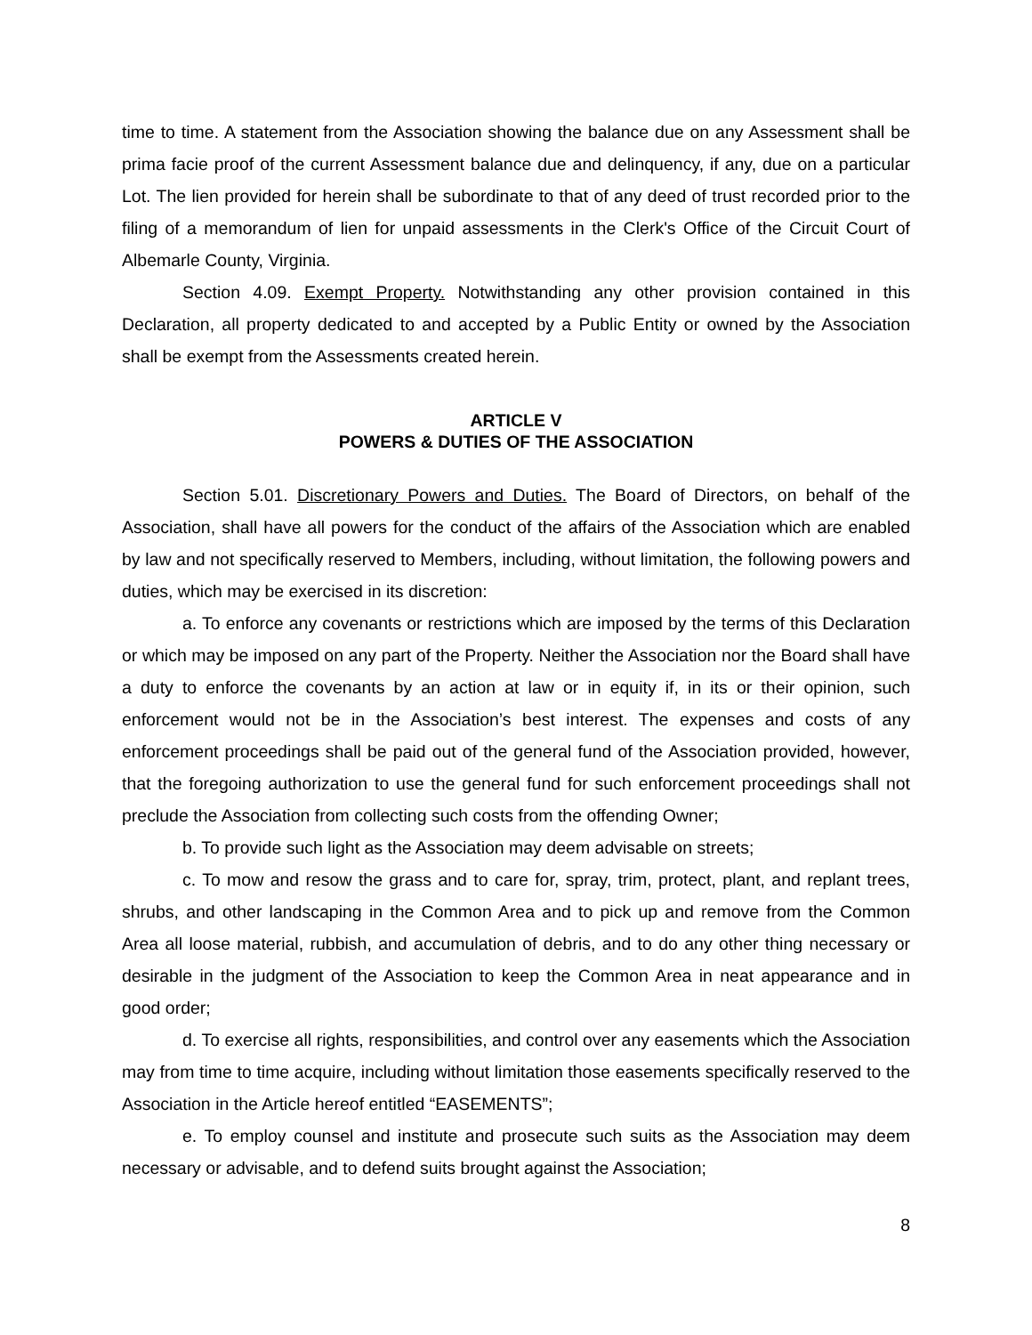time to time. A statement from the Association showing the balance due on any Assessment shall be prima facie proof of the current Assessment balance due and delinquency, if any, due on a particular Lot. The lien provided for herein shall be subordinate to that of any deed of trust recorded prior to the filing of a memorandum of lien for unpaid assessments in the Clerk's Office of the Circuit Court of Albemarle County, Virginia.
Section 4.09. Exempt Property. Notwithstanding any other provision contained in this Declaration, all property dedicated to and accepted by a Public Entity or owned by the Association shall be exempt from the Assessments created herein.
ARTICLE V
POWERS & DUTIES OF THE ASSOCIATION
Section 5.01. Discretionary Powers and Duties. The Board of Directors, on behalf of the Association, shall have all powers for the conduct of the affairs of the Association which are enabled by law and not specifically reserved to Members, including, without limitation, the following powers and duties, which may be exercised in its discretion:
a. To enforce any covenants or restrictions which are imposed by the terms of this Declaration or which may be imposed on any part of the Property. Neither the Association nor the Board shall have a duty to enforce the covenants by an action at law or in equity if, in its or their opinion, such enforcement would not be in the Association’s best interest. The expenses and costs of any enforcement proceedings shall be paid out of the general fund of the Association provided, however, that the foregoing authorization to use the general fund for such enforcement proceedings shall not preclude the Association from collecting such costs from the offending Owner;
b. To provide such light as the Association may deem advisable on streets;
c. To mow and resow the grass and to care for, spray, trim, protect, plant, and replant trees, shrubs, and other landscaping in the Common Area and to pick up and remove from the Common Area all loose material, rubbish, and accumulation of debris, and to do any other thing necessary or desirable in the judgment of the Association to keep the Common Area in neat appearance and in good order;
d. To exercise all rights, responsibilities, and control over any easements which the Association may from time to time acquire, including without limitation those easements specifically reserved to the Association in the Article hereof entitled “EASEMENTS”;
e. To employ counsel and institute and prosecute such suits as the Association may deem necessary or advisable, and to defend suits brought against the Association;
8